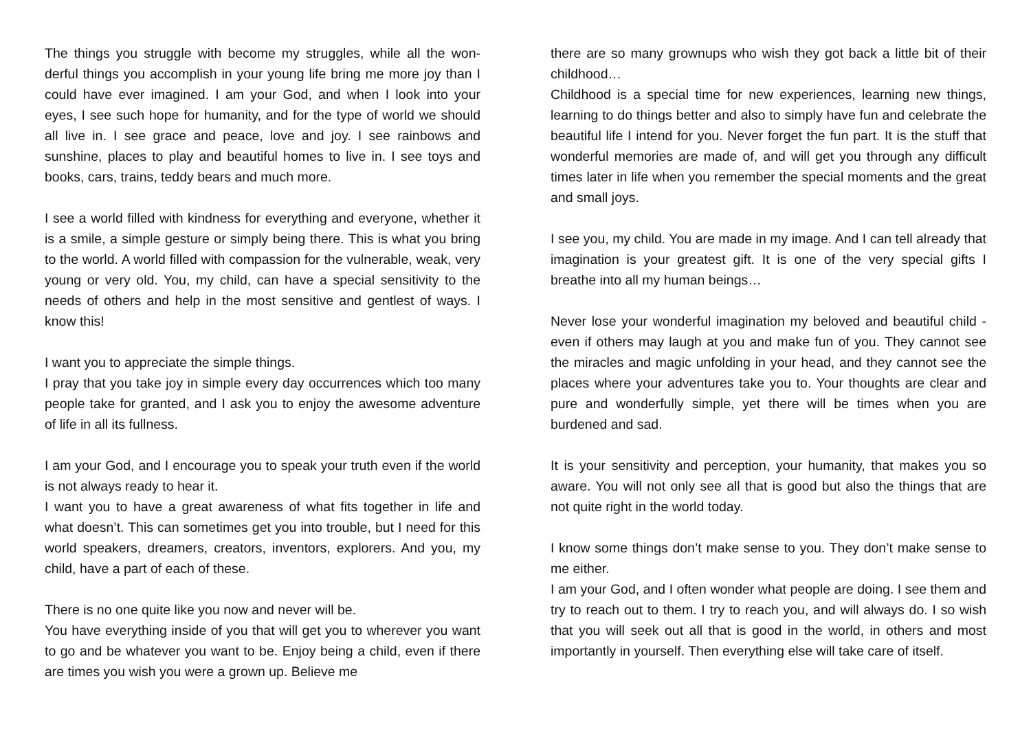The things you struggle with become my struggles, while all the won­derful things you accomplish in your young life bring me more joy than I could have ever imagined. I am your God, and when I look into your eyes, I see such hope for humanity, and for the type of world we should all live in. I see grace and peace, love and joy. I see rain­bows and sunshine, places to play and beautiful homes to live in. I see toys and books, cars, trains, teddy bears and much more.
I see a world filled with kindness for everything and everyone, whether it is a smile, a simple gesture or simply being there. This is what you bring to the world. A world filled with compassion for the vulnerable, weak, very young or very old. You, my child, can have a special sensitivity to the needs of others and help in the most sensi­tive and gentlest of ways. I know this!
I want you to appreciate the simple things.
I pray that you take joy in simple every day occurrences which too many people take for granted, and I ask you to enjoy the awesome adventure of life in all its fullness.
I am your God, and I encourage you to speak your truth even if the world is not always ready to hear it.
I want you to have a great awareness of what fits together in life and what doesn’t. This can sometimes get you into trouble, but I need for this world speakers, dreamers, creators, inventors, explorers. And you, my child, have a part of each of these.
There is no one quite like you now and never will be.
You have everything inside of you that will get you to wherever you want to go and be whatever you want to be. Enjoy being a child, even if there are times you wish you were a grown up. Believe me
there are so many grownups who wish they got back a little bit of their childhood…
Childhood is a special time for new experiences, learning new things, learning to do things better and also to simply have fun and cele­brate the beautiful life I intend for you. Never forget the fun part. It is the stuff that wonderful memories are made of, and will get you through any difficult times later in life when you remember the spe­cial moments and the great and small joys.
I see you, my child. You are made in my image. And I can tell already that imagination is your greatest gift. It is one of the very special gifts I breathe into all my human beings…
Never lose your wonderful imagination my beloved and beautiful child - even if others may laugh at you and make fun of you. They cannot see the miracles and magic unfolding in your head, and they cannot see the places where your adventures take you to. Your thoughts are clear and pure and wonderfully simple, yet there will be times when you are burdened and sad.
It is your sensitivity and perception, your humanity, that makes you so aware. You will not only see all that is good but also the things that are not quite right in the world today.
I know some things don’t make sense to you. They don’t make sense to me either.
I am your God, and I often wonder what people are doing. I see them and try to reach out to them. I try to reach you, and will always do. I so wish that you will seek out all that is good in the world, in others and most importantly in yourself. Then everything else will take care of itself.